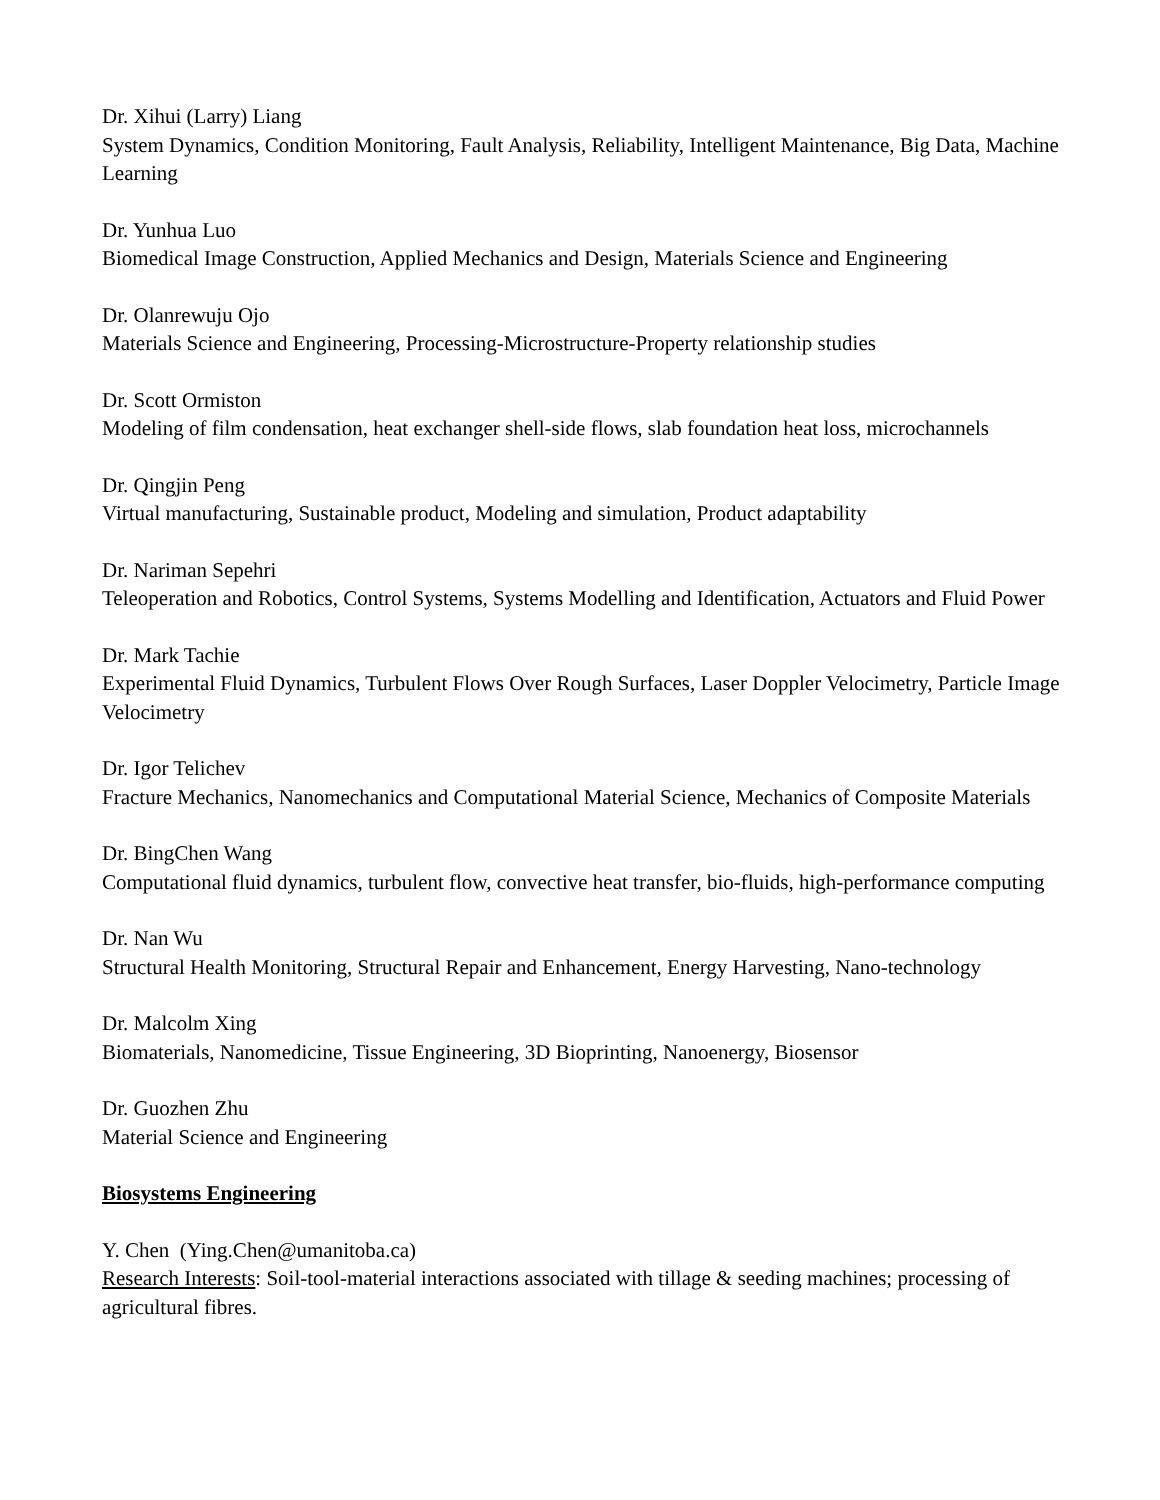Dr. Xihui (Larry) Liang
System Dynamics, Condition Monitoring, Fault Analysis, Reliability, Intelligent Maintenance, Big Data, Machine Learning
Dr. Yunhua Luo
Biomedical Image Construction, Applied Mechanics and Design, Materials Science and Engineering
Dr. Olanrewuju Ojo
Materials Science and Engineering, Processing-Microstructure-Property relationship studies
Dr. Scott Ormiston
Modeling of film condensation, heat exchanger shell-side flows, slab foundation heat loss, microchannels
Dr. Qingjin Peng
Virtual manufacturing, Sustainable product, Modeling and simulation, Product adaptability
Dr. Nariman Sepehri
Teleoperation and Robotics, Control Systems, Systems Modelling and Identification, Actuators and Fluid Power
Dr. Mark Tachie
Experimental Fluid Dynamics, Turbulent Flows Over Rough Surfaces, Laser Doppler Velocimetry, Particle Image Velocimetry
Dr. Igor Telichev
Fracture Mechanics, Nanomechanics and Computational Material Science, Mechanics of Composite Materials
Dr. BingChen Wang
Computational fluid dynamics, turbulent flow, convective heat transfer, bio-fluids, high-performance computing
Dr. Nan Wu
Structural Health Monitoring, Structural Repair and Enhancement, Energy Harvesting, Nano-technology
Dr. Malcolm Xing
Biomaterials, Nanomedicine, Tissue Engineering, 3D Bioprinting, Nanoenergy, Biosensor
Dr. Guozhen Zhu
Material Science and Engineering
Biosystems Engineering
Y. Chen (Ying.Chen@umanitoba.ca)
Research Interests: Soil-tool-material interactions associated with tillage & seeding machines; processing of agricultural fibres.